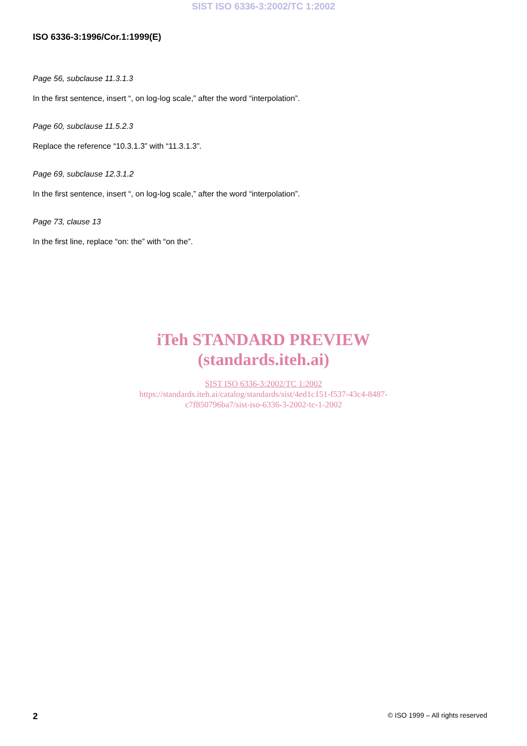SIST ISO 6336-3:2002/TC 1:2002
ISO 6336-3:1996/Cor.1:1999(E)
Page 56, subclause 11.3.1.3
In the first sentence, insert “, on log-log scale,” after the word “interpolation”.
Page 60, subclause 11.5.2.3
Replace the reference “10.3.1.3” with “11.3.1.3”.
Page 69, subclause 12.3.1.2
In the first sentence, insert “, on log-log scale,” after the word “interpolation”.
Page 73, clause 13
In the first line, replace “on: the” with “on the”.
iTeh STANDARD PREVIEW
(standards.iteh.ai)
SIST ISO 6336-3:2002/TC 1:2002
https://standards.iteh.ai/catalog/standards/sist/4ed1c151-f537-43c4-8487-
c7f850796ba7/sist-iso-6336-3-2002-tc-1-2002
2 © ISO 1999 – All rights reserved